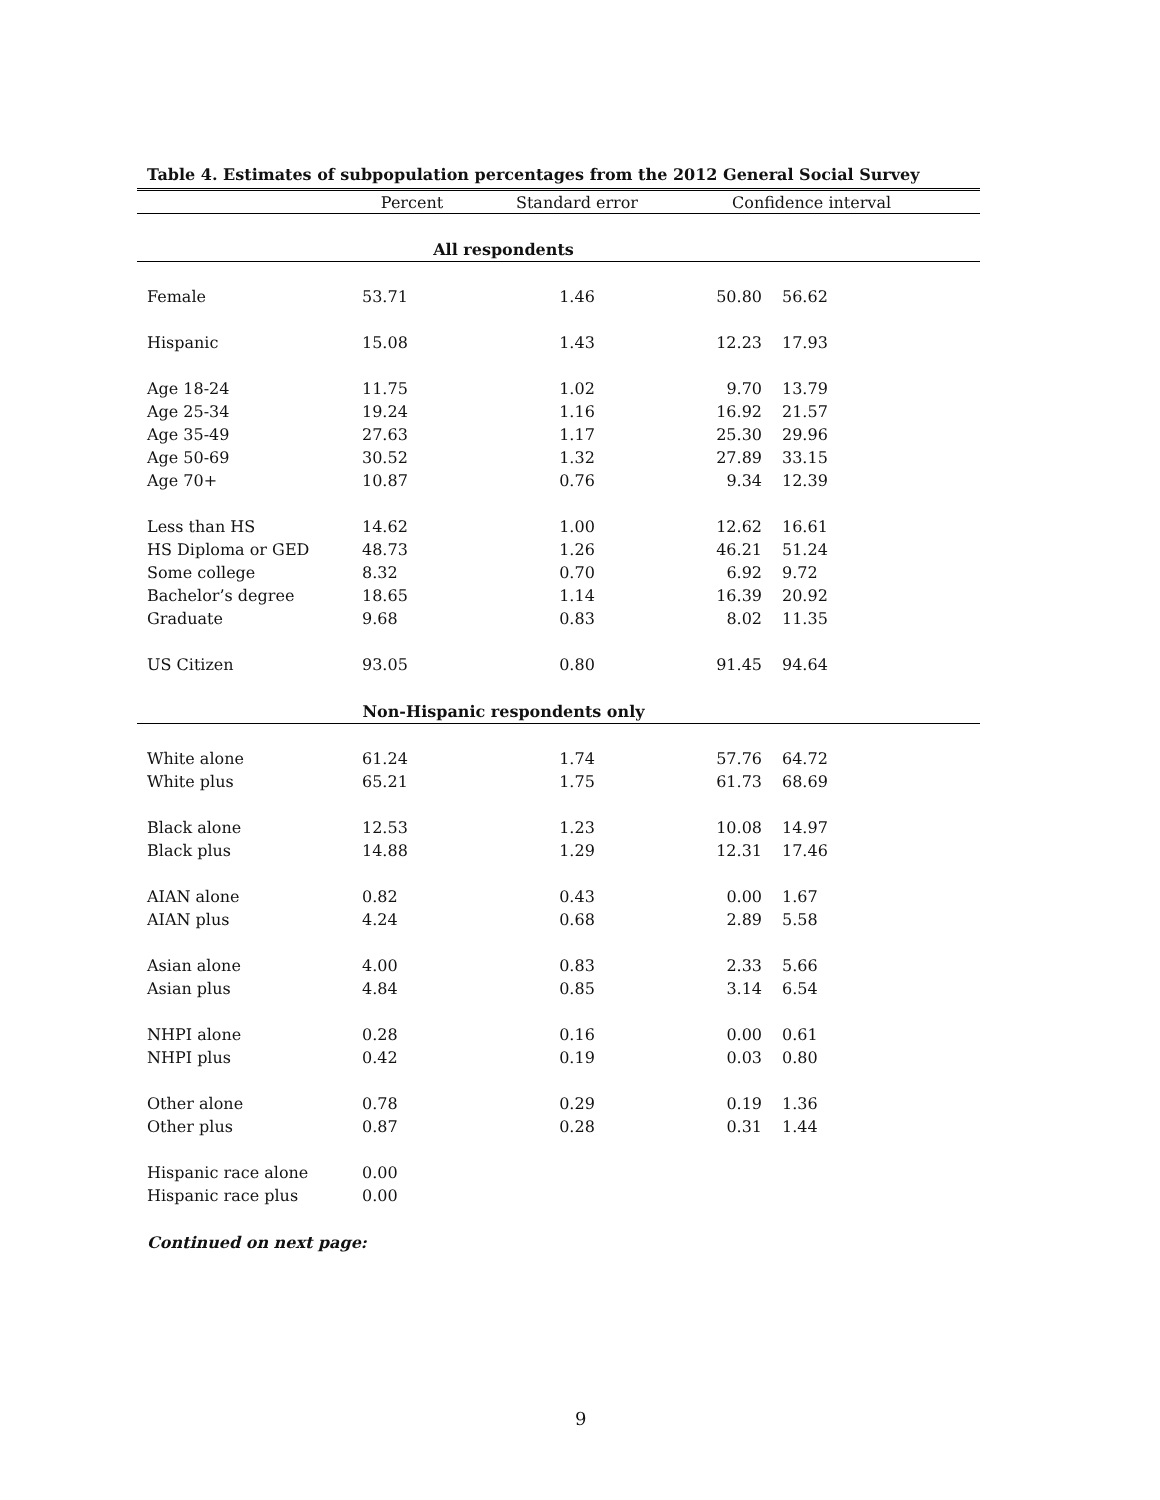Table 4. Estimates of subpopulation percentages from the 2012 General Social Survey
| | Percent | Standard error | Confidence interval | |
| --- | --- | --- | --- | --- |
| All respondents | | | | |
| Female | 53.71 | 1.46 | 50.80 | 56.62 |
| Hispanic | 15.08 | 1.43 | 12.23 | 17.93 |
| Age 18-24 | 11.75 | 1.02 | 9.70 | 13.79 |
| Age 25-34 | 19.24 | 1.16 | 16.92 | 21.57 |
| Age 35-49 | 27.63 | 1.17 | 25.30 | 29.96 |
| Age 50-69 | 30.52 | 1.32 | 27.89 | 33.15 |
| Age 70+ | 10.87 | 0.76 | 9.34 | 12.39 |
| Less than HS | 14.62 | 1.00 | 12.62 | 16.61 |
| HS Diploma or GED | 48.73 | 1.26 | 46.21 | 51.24 |
| Some college | 8.32 | 0.70 | 6.92 | 9.72 |
| Bachelor’s degree | 18.65 | 1.14 | 16.39 | 20.92 |
| Graduate | 9.68 | 0.83 | 8.02 | 11.35 |
| US Citizen | 93.05 | 0.80 | 91.45 | 94.64 |
| Non-Hispanic respondents only | | | | |
| White alone | 61.24 | 1.74 | 57.76 | 64.72 |
| White plus | 65.21 | 1.75 | 61.73 | 68.69 |
| Black alone | 12.53 | 1.23 | 10.08 | 14.97 |
| Black plus | 14.88 | 1.29 | 12.31 | 17.46 |
| AIAN alone | 0.82 | 0.43 | 0.00 | 1.67 |
| AIAN plus | 4.24 | 0.68 | 2.89 | 5.58 |
| Asian alone | 4.00 | 0.83 | 2.33 | 5.66 |
| Asian plus | 4.84 | 0.85 | 3.14 | 6.54 |
| NHPI alone | 0.28 | 0.16 | 0.00 | 0.61 |
| NHPI plus | 0.42 | 0.19 | 0.03 | 0.80 |
| Other alone | 0.78 | 0.29 | 0.19 | 1.36 |
| Other plus | 0.87 | 0.28 | 0.31 | 1.44 |
| Hispanic race alone | 0.00 | | | |
| Hispanic race plus | 0.00 | | | |
Continued on next page:
9